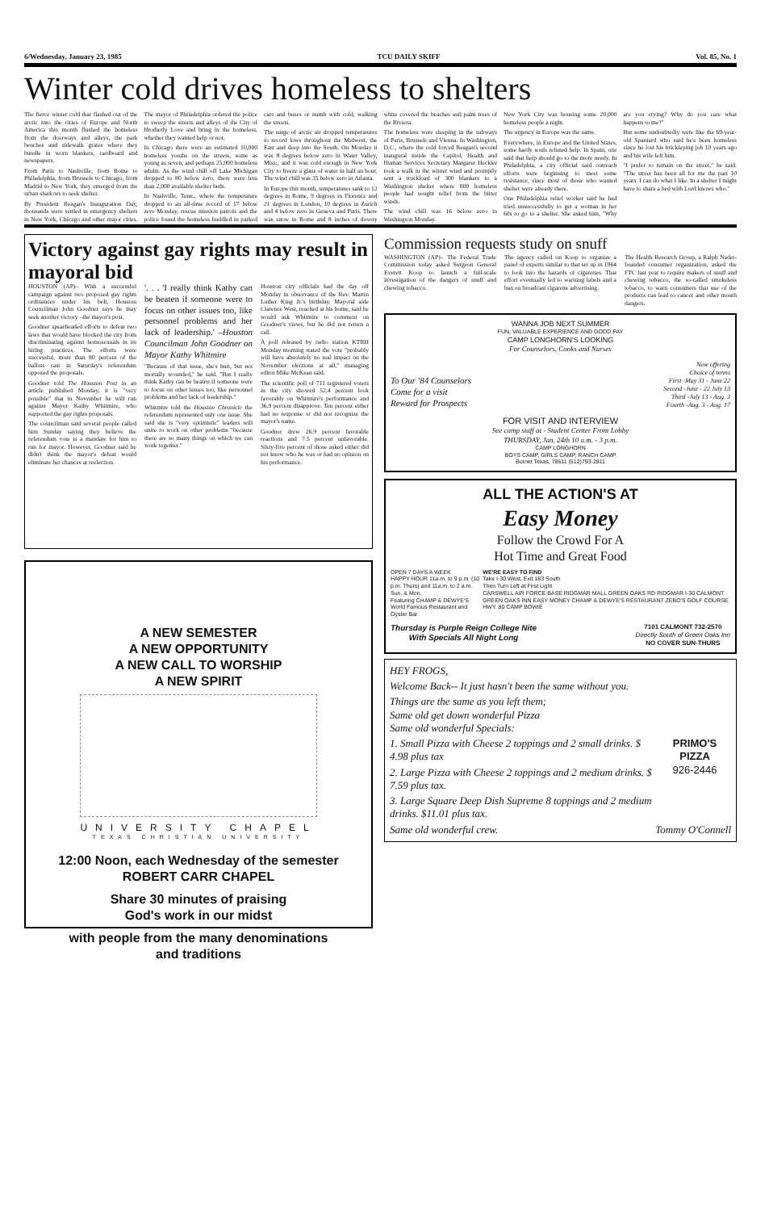6/Wednesday, January 23, 1985 TCU DAILY SKIFF Vol. 85, No. 1
Winter cold drives homeless to shelters
The fierce winter cold that flashed out of the arctic into the cities of Europe and North America this month flushed the homeless from the doorways and alleys, the park benches and sidewalk grates where they bundle in worn blankets, cardboard and newspapers.
From Paris to Nashville, from Rome to Philadelphia, from Brussels to Chicago, from Madrid to New York, they emerged from the urban shadows to seek shelter.
By President Reagan's Inauguration Day, thousands were settled in emergency shelters in New York, Chicago and other major cities. The mayor of Philadelphia ordered the police to sweep the streets and alleys of the City of Brotherly Love and bring in the homeless, whether they wanted help or not.
In Chicago there were an estimated 10,000 homeless youths on the streets, some as young as seven, and perhaps 25,000 homeless adults. As the wind chill off Lake Michigan dropped to 80 below zero, there were less than 2,000 available shelter beds.
In Nashville, Tenn., where the temperature dropped to an all-time record of 17 below zero Monday, rescue mission patrols and the police found the homeless huddled in parked cars and buses or numb with cold, walking the streets.
The surge of arctic air dropped temperatures to record lows throughout the Midwest, the East and deep into the South. On Monday it was 8 degrees below zero in Water Valley, Miss., and it was cold enough in New York City to freeze a glass of water in half an hour. The wind chill was 35 below zero in Atlanta.
In Europe this month, temperatures sank to 12 degrees in Rome, 9 degrees in Florence and 21 degrees in London, 10 degrees in Zurich and 4 below zero in Geneva and Paris. There was snow in Rome and 8 inches of downy white covered the beaches and palm trees of the Riviera.
The homeless were sleeping in the subways of Paris, Brussels and Vienna. In Washington, D.C., where the cold forced Reagan's second inaugural inside the Capitol, Health and Human Services Secretary Margaret Heckler took a walk in the winter wind and promptly sent a truckload of 300 blankets to a Washington shelter where 800 homeless people had sought relief from the bitter winds.
The wind chill was 16 below zero in Washington Monday.
New York City was housing some 20,000 homeless people a night.
The urgency in Europe was the same.
Everywhere, in Europe and the United States, some hardy souls refused help. In Spain, one said that help should go to the more needy. In Philadelphia, a city official said outreach efforts were beginning to meet some resistance, since most of those who wanted shelter were already there.
One Philadelphia relief worker said he had tried unsuccessfully to get a woman in her 60s to go to a shelter. She asked him, "Why are you crying? Why do you care what happens to me?"
But some undoubtedly were like the 69-year-old Spaniard who said he's been homeless since he lost his bricklaying job 10 years ago and his wife left him.
"I prefer to remain on the street," he said. "The street has been all for me the past 10 years. I can do what I like. In a shelter I might have to share a bed with Lord knows who."
Victory against gay rights may result in mayoral bid
HOUSTON (AP)– With a successful campaign against two proposed gay rights ordinances under his belt, Houston Councilman John Goodner says he may seek another victory –the mayor's post.
Goodner spearheaded efforts to defeat two laws that would have blocked the city from discriminating against homosexuals in its hiring practices. The efforts were successful, more than 80 percent of the ballots cast in Saturday's referendum opposed the proposals.
Goodner told The Houston Post in an article published Monday, it is "very possible" that in November he will run against Mayor Kathy Whitmire, who supported the gay rights proposals.
The councilman said several people called him Sunday saying they believe the referendum vote is a mandate for him to run for mayor. However, Goodner said he didn't think the mayor's defeat would eliminate her chances at reelection.
'. . . 'I really think Kathy can be beaten if someone were to focus on other issues too, like personnel problems and her lack of leadership.' –Houston Councilman John Goodner on Mayor Kathy Whitmire
"Because of that issue, she's hurt, but not mortally wounded," he said. "But I really think Kathy can be beaten if someone were to focus on other issues too, like personnel problems and her lack of leadership."
Whitmire told the Houston Chronicle the referendum represented only one issue. She said she is "very optimistic" leaders will unite to work on other problems "because there are so many things on which we can work together."
Houston city officials had the day off Monday in observance of the Rev. Martin Luther King Jr.'s birthday. Mayoral aide Clarence West, reached at his home, said he would ask Whitmire to comment on Goodner's views, but he did not return a call.
A poll released by radio station KTRH Monday morning stated the vote "probably will have absolutely no real impact on the November elections at all," managing editor Mike McKean said.
The scientific poll of 711 registered voters in the city showed 52.4 percent look favorably on Whitmire's performance and 36.9 percent disapprove. Ten percent either had no response or did not recognize the mayor's name.
Goodner drew 26.9 percent favorable reactions and 7.5 percent unfavorable. Sixty-five percent of those asked either did not know who he was or had no opinion on his performance.
A NEW SEMESTER
A NEW OPPORTUNITY
A NEW CALL TO WORSHIP
A NEW SPIRIT
UNIVERSITY CHAPEL
TEXAS CHRISTIAN UNIVERSITY
12:00 Noon, each Wednesday of the semester
ROBERT CARR CHAPEL
Share 30 minutes of praising
God's work in our midst
with people from the many denominations
and traditions
Commission requests study on snuff
WASHINGTON (AP)– The Federal Trade Commission today asked Surgeon General Everett Koop to launch a full-scale investigation of the dangers of snuff and chewing tobacco.
The agency called on Koop to organize a panel of experts similar to that set up in 1964 to look into the hazards of cigarettes. That effort eventually led to warning labels and a ban on broadcast cigarette advertising.
The Health Research Group, a Ralph Nader-founded consumer organization, asked the FTC last year to require makers of snuff and chewing tobacco, the so-called smokeless tobacco, to warn consumers that use of the products can lead to cancer and other mouth dangers.
WANNA JOB NEXT SUMMER
FUN, VALUABLE EXPERIENCE AND GOOD PAY
CAMP LONGHORN'S LOOKING
For Counselors, Cooks and Nurses
To Our '84 Counselors
Come for a visit
Reward for Prospects
Now offering
Choice of terms
First -May 31 - June 22
Second -June - 22 July 13
Third -July 13 - Aug. 3
Fourth -Aug. 3 - Aug. 17
FOR VISIT AND INTERVIEW
See camp staff at - Student Center Front Lobby
THURSDAY, Jan. 24th 10 a.m. - 3 p.m.
CAMP LONGHORN
BOYS CAMP, GIRLS CAMP, RANCH CAMP
Burnet Texas, 78611 (512)793-2811
ALL THE ACTION'S AT
Easy Money
Follow the Crowd For A
Hot Time and Great Food
OPEN 7 DAYS A WEEK
HAPPY HOUR 11a.m. to 9 p.m. (10 p.m. Thurs) and 11a.m. to 2 a.m. Sun. & Mon.
Featuring CHAMP & DEWYE'S World Famous Restaurant and Oyster Bar
WE'RE EASY TO FIND
Take I-30 West, Exit 183 South
Then Turn Left at First Light
CARSWELL AIR FORCE BASE RIDGMAR MALL GREEN OAKS RD RIDGMAR I-30 CALMONT GREEN OAKS INN EASY MONEY CHAMP & DEWYE'S RESTAURANT ZEBO'S GOLF COURSE HWY. 80 CAMP BOWIE
Thursday is Purple Reign College Nite
With Specials All Night Long
7101 CALMONT 732-2570
Directly South of Green Oaks Inn
NO COVER SUN-THURS
HEY FROGS,
Welcome Back-- It just hasn't been the same without you.
Things are the same as you left them;
Same old get down wonderful Pizza
Same old wonderful Specials:
1. Small Pizza with Cheese 2 toppings and 2 small drinks. $ 4.98 plus tax
2. Large Pizza with Cheese 2 toppings and 2 medium drinks. $ 7.59 plus tax.
3. Large Square Deep Dish Supreme 8 toppings and 2 medium drinks. $11.01 plus tax.
PRIMO'S PIZZA
926-2446
Same old wonderful crew. Tommy O'Connell